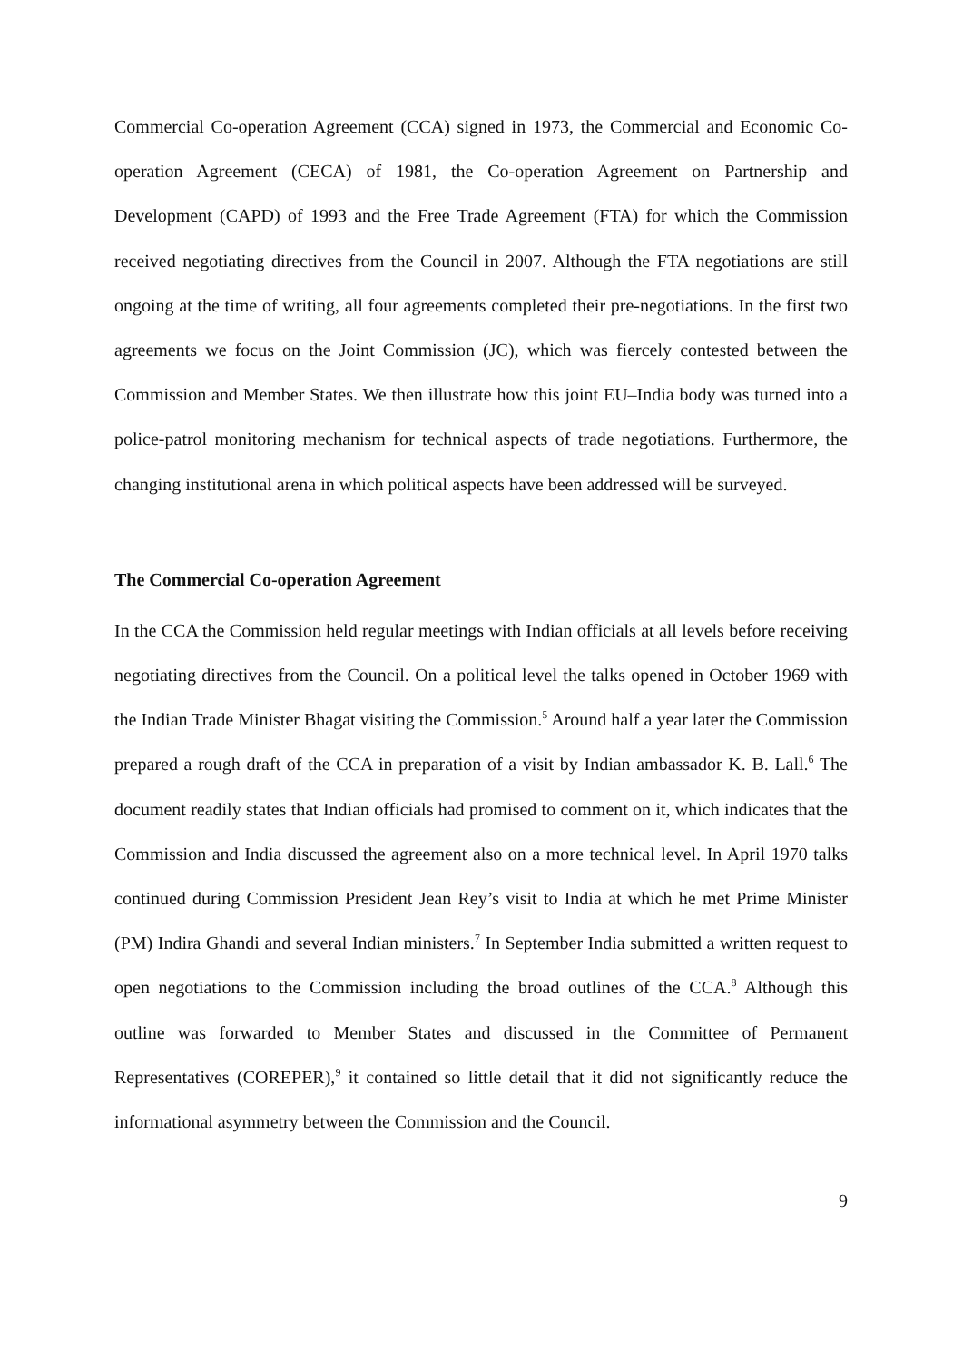Commercial Co-operation Agreement (CCA) signed in 1973, the Commercial and Economic Co-operation Agreement (CECA) of 1981, the Co-operation Agreement on Partnership and Development (CAPD) of 1993 and the Free Trade Agreement (FTA) for which the Commission received negotiating directives from the Council in 2007. Although the FTA negotiations are still ongoing at the time of writing, all four agreements completed their pre-negotiations. In the first two agreements we focus on the Joint Commission (JC), which was fiercely contested between the Commission and Member States. We then illustrate how this joint EU–India body was turned into a police-patrol monitoring mechanism for technical aspects of trade negotiations. Furthermore, the changing institutional arena in which political aspects have been addressed will be surveyed.
The Commercial Co-operation Agreement
In the CCA the Commission held regular meetings with Indian officials at all levels before receiving negotiating directives from the Council. On a political level the talks opened in October 1969 with the Indian Trade Minister Bhagat visiting the Commission.<sup>5</sup> Around half a year later the Commission prepared a rough draft of the CCA in preparation of a visit by Indian ambassador K. B. Lall.<sup>6</sup> The document readily states that Indian officials had promised to comment on it, which indicates that the Commission and India discussed the agreement also on a more technical level. In April 1970 talks continued during Commission President Jean Rey’s visit to India at which he met Prime Minister (PM) Indira Ghandi and several Indian ministers.<sup>7</sup> In September India submitted a written request to open negotiations to the Commission including the broad outlines of the CCA.<sup>8</sup> Although this outline was forwarded to Member States and discussed in the Committee of Permanent Representatives (COREPER),<sup>9</sup> it contained so little detail that it did not significantly reduce the informational asymmetry between the Commission and the Council.
9